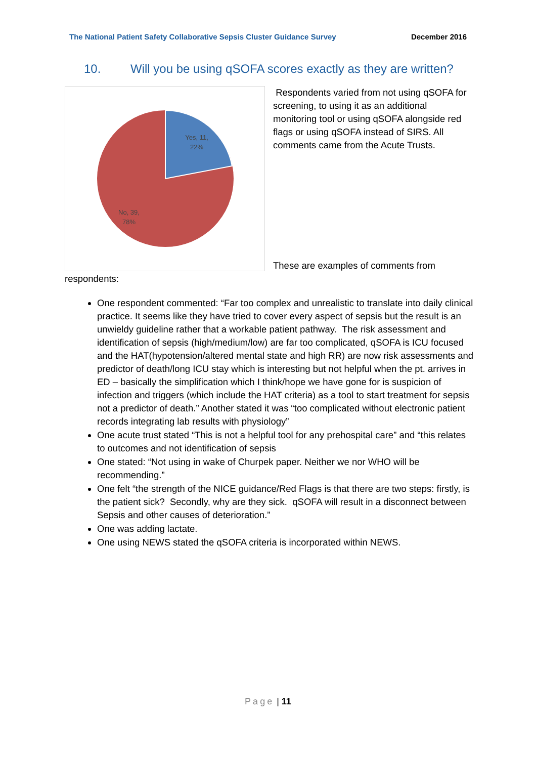The National Patient Safety Collaborative Sepsis Cluster Guidance Survey December 2016
10. Will you be using qSOFA scores exactly as they are written?
Yes, 11,
22%
No, 39,
78%
Respondents varied from not using qSOFA for screening, to using it as an additional monitoring tool or using qSOFA alongside red flags or using qSOFA instead of SIRS. All comments came from the Acute Trusts.
These are examples of comments from
respondents:
One respondent commented: “Far too complex and unrealistic to translate into daily clinical practice. It seems like they have tried to cover every aspect of sepsis but the result is an unwieldy guideline rather that a workable patient pathway. The risk assessment and identification of sepsis (high/medium/low) are far too complicated, qSOFA is ICU focused and the HAT(hypotension/altered mental state and high RR) are now risk assessments and predictor of death/long ICU stay which is interesting but not helpful when the pt. arrives in ED – basically the simplification which I think/hope we have gone for is suspicion of infection and triggers (which include the HAT criteria) as a tool to start treatment for sepsis not a predictor of death.” Another stated it was “too complicated without electronic patient records integrating lab results with physiology”
One acute trust stated “This is not a helpful tool for any prehospital care” and “this relates to outcomes and not identification of sepsis
One stated: “Not using in wake of Churpek paper. Neither we nor WHO will be recommending.”
One felt “the strength of the NICE guidance/Red Flags is that there are two steps: firstly, is the patient sick? Secondly, why are they sick. qSOFA will result in a disconnect between Sepsis and other causes of deterioration.”
One was adding lactate.
One using NEWS stated the qSOFA criteria is incorporated within NEWS.
Page | 11